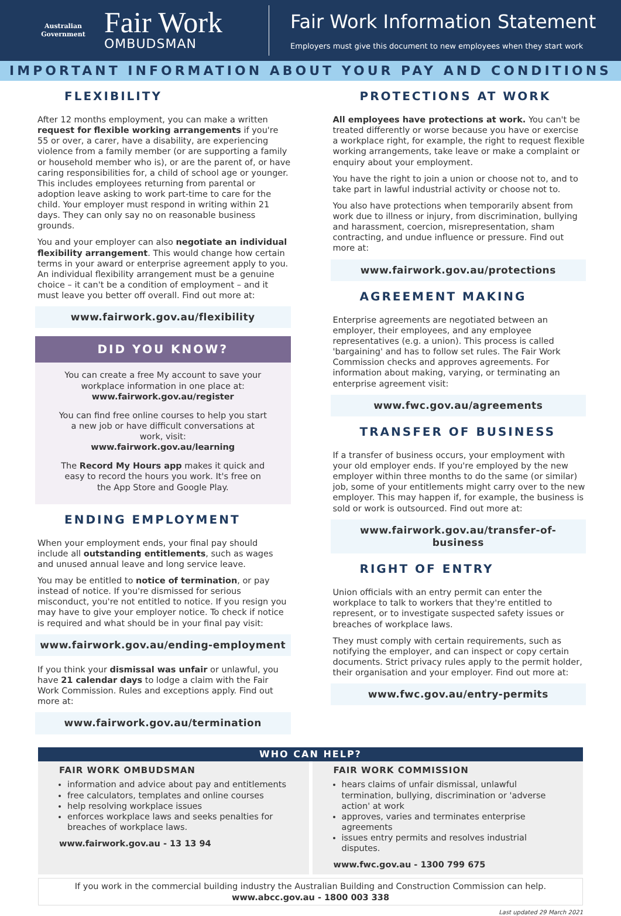Australian Government
Fair Work
OMBUDSMAN
Fair Work Information Statement
Employers must give this document to new employees when they start work
IMPORTANT INFORMATION ABOUT YOUR PAY AND CONDITIONS
FLEXIBILITY
After 12 months employment, you can make a written request for flexible working arrangements if you're 55 or over, a carer, have a disability, are experiencing violence from a family member (or are supporting a family or household member who is), or are the parent of, or have caring responsibilities for, a child of school age or younger. This includes employees returning from parental or adoption leave asking to work part-time to care for the child. Your employer must respond in writing within 21 days. They can only say no on reasonable business grounds.
You and your employer can also negotiate an individual flexibility arrangement. This would change how certain terms in your award or enterprise agreement apply to you. An individual flexibility arrangement must be a genuine choice – it can't be a condition of employment – and it must leave you better off overall. Find out more at:
www.fairwork.gov.au/flexibility
DID YOU KNOW?
You can create a free My account to save your workplace information in one place at:
www.fairwork.gov.au/register
You can find free online courses to help you start a new job or have difficult conversations at work, visit:
www.fairwork.gov.au/learning
The Record My Hours app makes it quick and easy to record the hours you work. It's free on the App Store and Google Play.
ENDING EMPLOYMENT
When your employment ends, your final pay should include all outstanding entitlements, such as wages and unused annual leave and long service leave.
You may be entitled to notice of termination, or pay instead of notice. If you're dismissed for serious misconduct, you're not entitled to notice. If you resign you may have to give your employer notice. To check if notice is required and what should be in your final pay visit:
www.fairwork.gov.au/ending-employment
If you think your dismissal was unfair or unlawful, you have 21 calendar days to lodge a claim with the Fair Work Commission. Rules and exceptions apply. Find out more at:
www.fairwork.gov.au/termination
PROTECTIONS AT WORK
All employees have protections at work. You can't be treated differently or worse because you have or exercise a workplace right, for example, the right to request flexible working arrangements, take leave or make a complaint or enquiry about your employment.
You have the right to join a union or choose not to, and to take part in lawful industrial activity or choose not to.
You also have protections when temporarily absent from work due to illness or injury, from discrimination, bullying and harassment, coercion, misrepresentation, sham contracting, and undue influence or pressure. Find out more at:
www.fairwork.gov.au/protections
AGREEMENT MAKING
Enterprise agreements are negotiated between an employer, their employees, and any employee representatives (e.g. a union). This process is called 'bargaining' and has to follow set rules. The Fair Work Commission checks and approves agreements. For information about making, varying, or terminating an enterprise agreement visit:
www.fwc.gov.au/agreements
TRANSFER OF BUSINESS
If a transfer of business occurs, your employment with your old employer ends. If you're employed by the new employer within three months to do the same (or similar) job, some of your entitlements might carry over to the new employer. This may happen if, for example, the business is sold or work is outsourced. Find out more at:
www.fairwork.gov.au/transfer-of-business
RIGHT OF ENTRY
Union officials with an entry permit can enter the workplace to talk to workers that they're entitled to represent, or to investigate suspected safety issues or breaches of workplace laws.
They must comply with certain requirements, such as notifying the employer, and can inspect or copy certain documents. Strict privacy rules apply to the permit holder, their organisation and your employer. Find out more at:
www.fwc.gov.au/entry-permits
WHO CAN HELP?
FAIR WORK OMBUDSMAN
information and advice about pay and entitlements
free calculators, templates and online courses
help resolving workplace issues
enforces workplace laws and seeks penalties for breaches of workplace laws.
www.fairwork.gov.au - 13 13 94
FAIR WORK COMMISSION
hears claims of unfair dismissal, unlawful termination, bullying, discrimination or 'adverse action' at work
approves, varies and terminates enterprise agreements
issues entry permits and resolves industrial disputes.
www.fwc.gov.au - 1300 799 675
If you work in the commercial building industry the Australian Building and Construction Commission can help.
www.abcc.gov.au - 1800 003 338
Last updated 29 March 2021